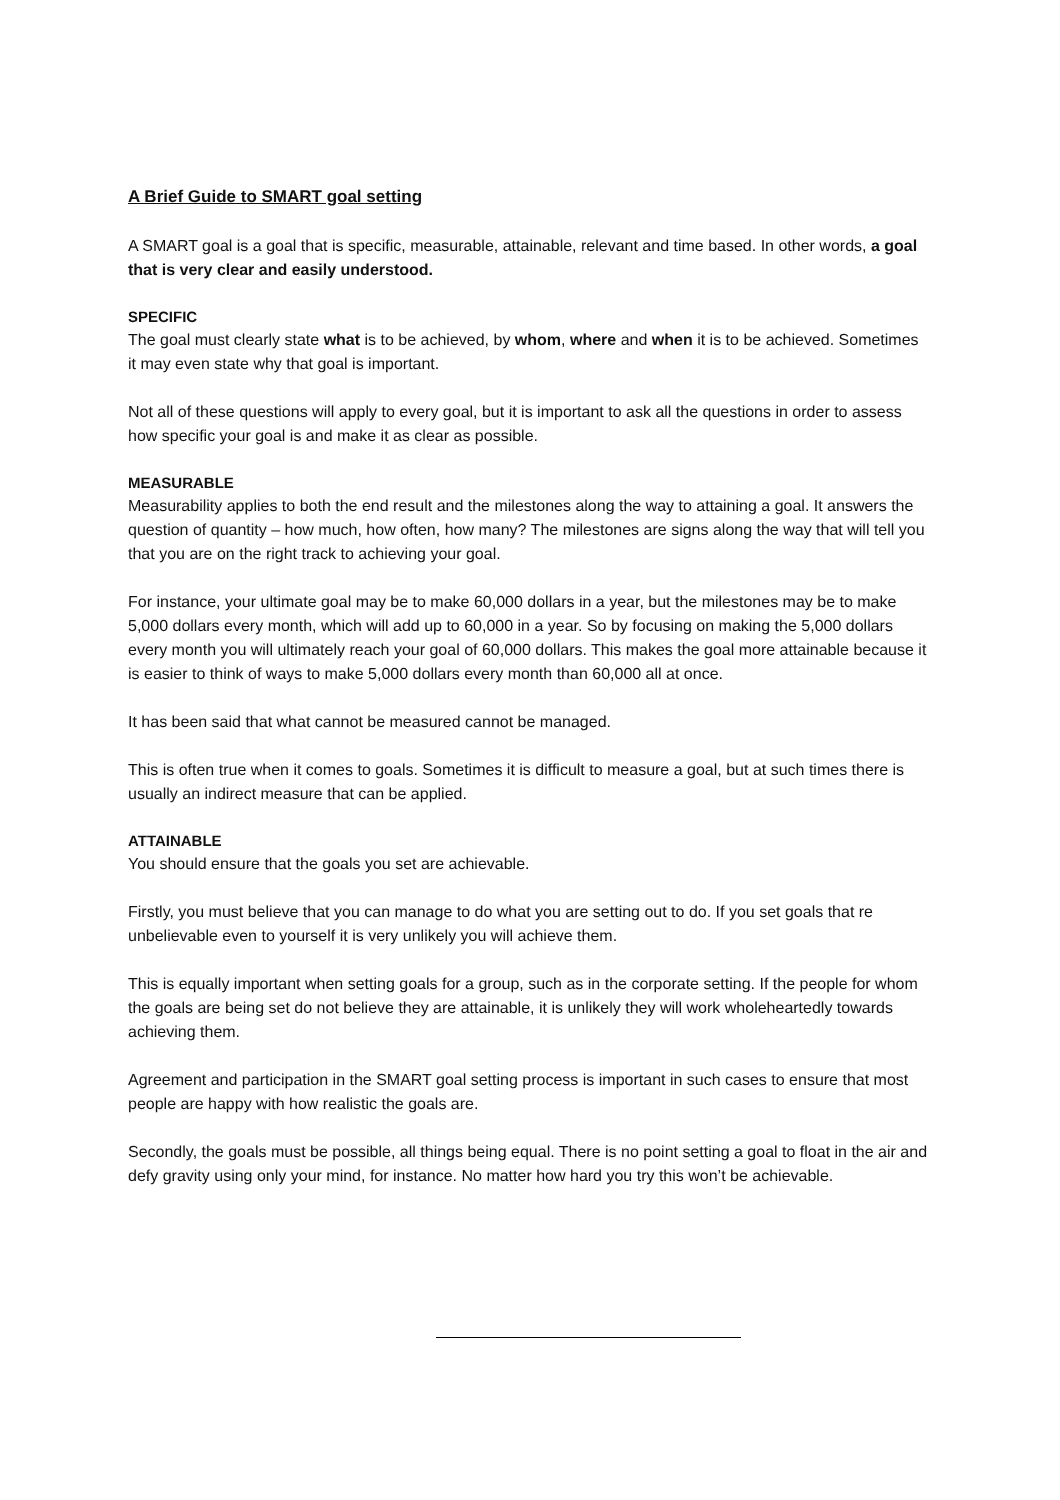A Brief Guide to SMART goal setting
A SMART goal is a goal that is specific, measurable, attainable, relevant and time based. In other words, a goal that is very clear and easily understood.
SPECIFIC
The goal must clearly state what is to be achieved, by whom, where and when it is to be achieved. Sometimes it may even state why that goal is important.
Not all of these questions will apply to every goal, but it is important to ask all the questions in order to assess how specific your goal is and make it as clear as possible.
MEASURABLE
Measurability applies to both the end result and the milestones along the way to attaining a goal. It answers the question of quantity – how much, how often, how many? The milestones are signs along the way that will tell you that you are on the right track to achieving your goal.
For instance, your ultimate goal may be to make 60,000 dollars in a year, but the milestones may be to make 5,000 dollars every month, which will add up to 60,000 in a year. So by focusing on making the 5,000 dollars every month you will ultimately reach your goal of 60,000 dollars. This makes the goal more attainable because it is easier to think of ways to make 5,000 dollars every month than 60,000 all at once.
It has been said that what cannot be measured cannot be managed.
This is often true when it comes to goals. Sometimes it is difficult to measure a goal, but at such times there is usually an indirect measure that can be applied.
ATTAINABLE
You should ensure that the goals you set are achievable.
Firstly, you must believe that you can manage to do what you are setting out to do. If you set goals that re unbelievable even to yourself it is very unlikely you will achieve them.
This is equally important when setting goals for a group, such as in the corporate setting. If the people for whom the goals are being set do not believe they are attainable, it is unlikely they will work wholeheartedly towards achieving them.
Agreement and participation in the SMART goal setting process is important in such cases to ensure that most people are happy with how realistic the goals are.
Secondly, the goals must be possible, all things being equal. There is no point setting a goal to float in the air and defy gravity using only your mind, for instance. No matter how hard you try this won’t be achievable.